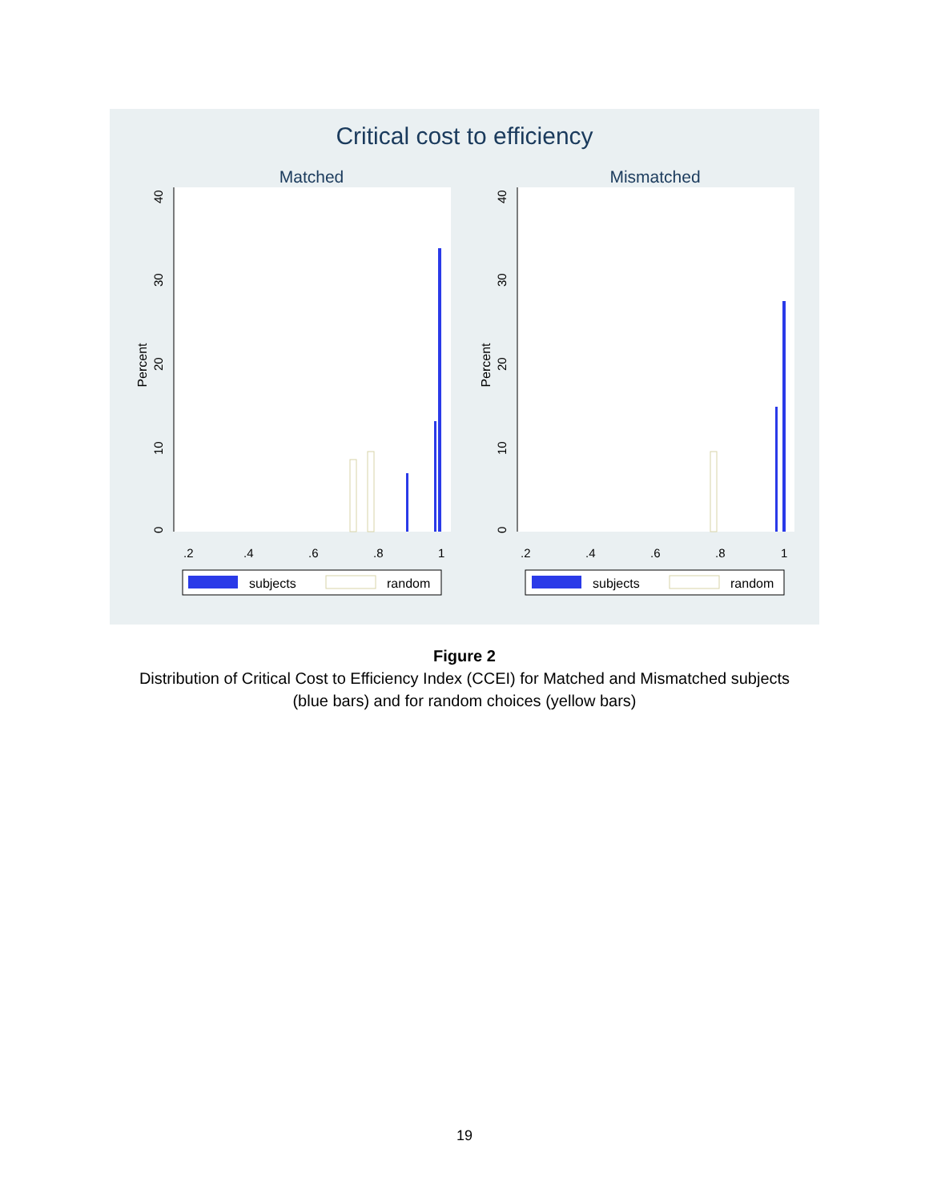Critical cost to efficiency
Matched
Percent
0
10
20
30
40
.2
.4
.6
.8
1
subjects
random
Mismatched
Percent
0
10
20
30
40
.2
.4
.6
.8
1
subjects
random
Figure 2
Distribution of Critical Cost to Efficiency Index (CCEI) for Matched and Mismatched subjects
(blue bars) and for random choices (yellow bars)
19